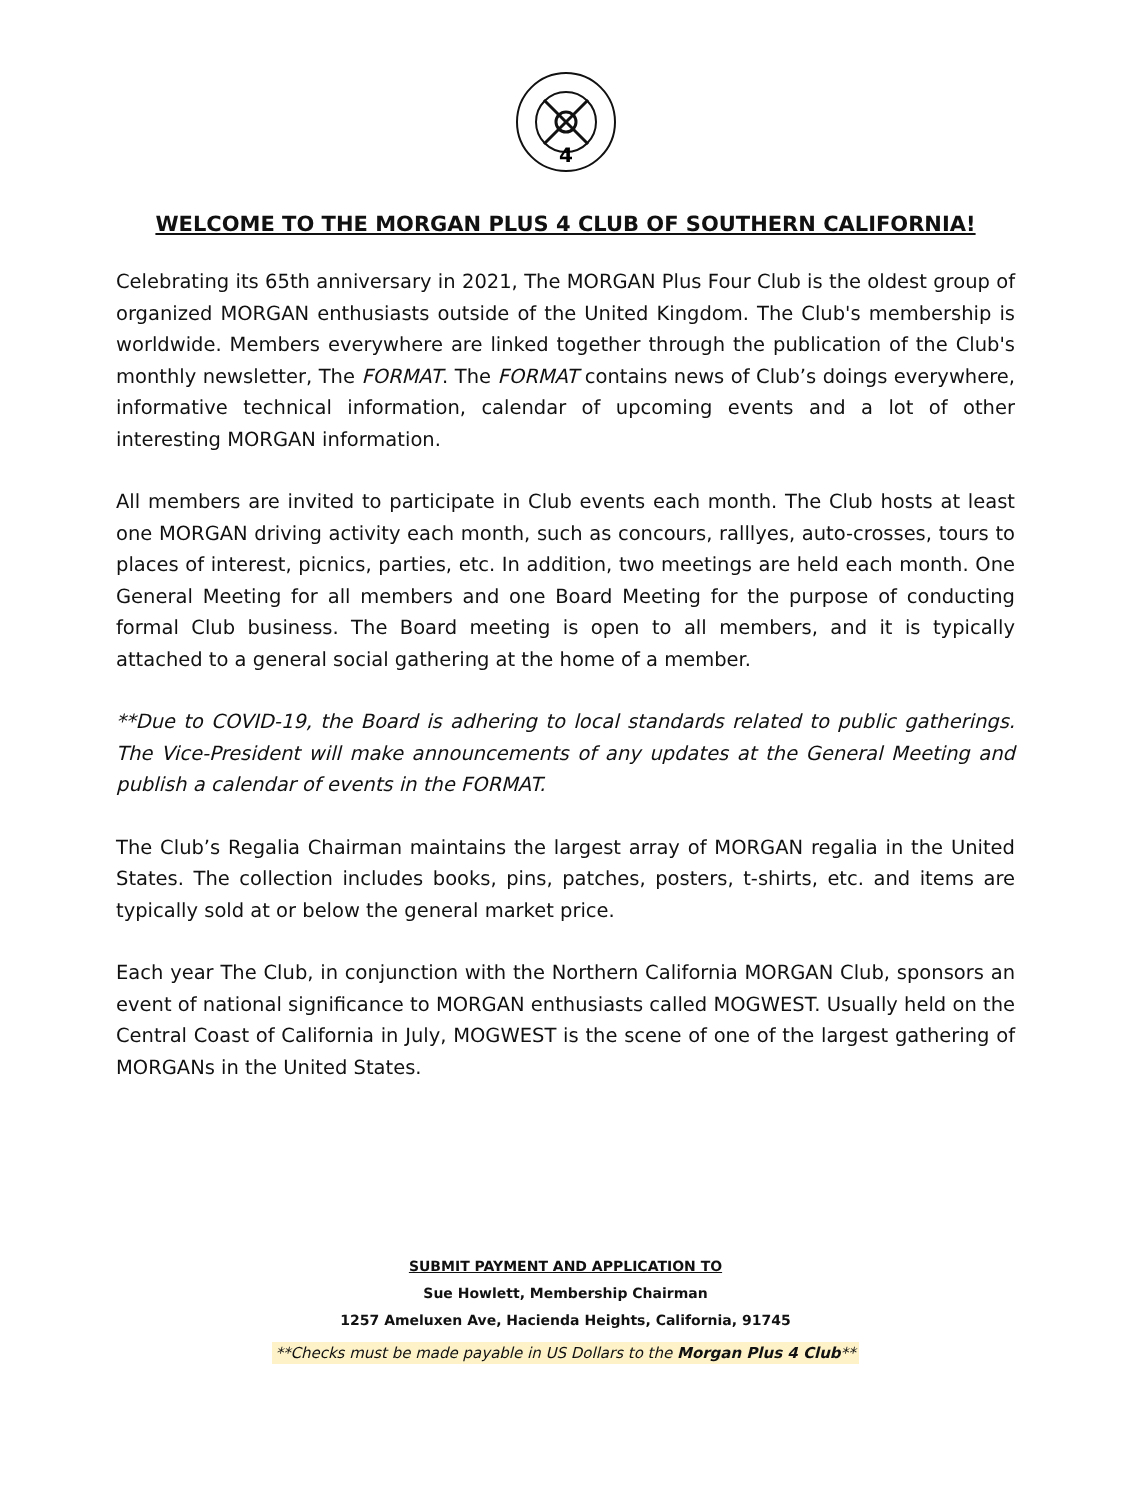4
WELCOME TO THE MORGAN PLUS 4 CLUB OF SOUTHERN CALIFORNIA!
Celebrating its 65th anniversary in 2021, The MORGAN Plus Four Club is the oldest group of organized MORGAN enthusiasts outside of the United Kingdom. The Club's membership is worldwide. Members everywhere are linked together through the publication of the Club's monthly newsletter, The FORMAT. The FORMAT contains news of Club’s doings everywhere, informative technical information, calendar of upcoming events and a lot of other interesting MORGAN information.
All members are invited to participate in Club events each month. The Club hosts at least one MORGAN driving activity each month, such as concours, ralllyes, auto-crosses, tours to places of interest, picnics, parties, etc. In addition, two meetings are held each month. One General Meeting for all members and one Board Meeting for the purpose of conducting formal Club business. The Board meeting is open to all members, and it is typically attached to a general social gathering at the home of a member.
**Due to COVID-19, the Board is adhering to local standards related to public gatherings. The Vice-President will make announcements of any updates at the General Meeting and publish a calendar of events in the FORMAT.
The Club’s Regalia Chairman maintains the largest array of MORGAN regalia in the United States. The collection includes books, pins, patches, posters, t-shirts, etc. and items are typically sold at or below the general market price.
Each year The Club, in conjunction with the Northern California MORGAN Club, sponsors an event of national significance to MORGAN enthusiasts called MOGWEST. Usually held on the Central Coast of California in July, MOGWEST is the scene of one of the largest gathering of MORGANs in the United States.
SUBMIT PAYMENT AND APPLICATION TO
Sue Howlett, Membership Chairman
1257 Ameluxen Ave, Hacienda Heights, California, 91745
**Checks must be made payable in US Dollars to the Morgan Plus 4 Club**